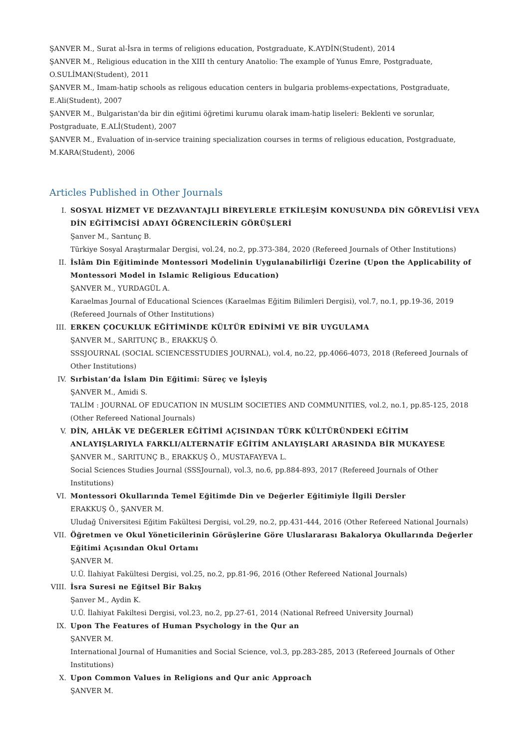ŞANVER M., Surat al-İsra in terms of religions education, Postgraduate, K.AYDİN(Student), 2014
ŞANVER M., Religious education in the XIII th century Anatolio: The example of Yunus Emre, Postgraduate, O.SULİMAN(Student), 2011
ŞANVER M., Imam-hatip schools as religous education centers in bulgaria problems-expectations, Postgraduate, E.Ali(Student), 2007
ŞANVER M., Bulgaristan'da bir din eğitimi öğretimi kurumu olarak imam-hatip liseleri: Beklenti ve sorunlar, Postgraduate, E.ALİ(Student), 2007
ŞANVER M., Evaluation of in-service training specialization courses in terms of religious education, Postgraduate, M.KARA(Student), 2006
Articles Published in Other Journals
I. SOSYAL HİZMET VE DEZAVANTAJLI BİREYLERLE ETKİLEŞİM KONUSUNDA DİN GÖREVLİSİ VEYA DİN EĞİTİMCİSİ ADAYI ÖĞRENCİLERİN GÖRÜŞLERİ
Şanver M., Sarıtunç B.
Türkiye Sosyal Araştırmalar Dergisi, vol.24, no.2, pp.373-384, 2020 (Refereed Journals of Other Institutions)
II. İslâm Din Eğitiminde Montessori Modelinin Uygulanabilirliği Üzerine (Upon the Applicability of Montessori Model in Islamic Religious Education)
ŞANVER M., YURDAGÜL A.
Karaelmas Journal of Educational Sciences (Karaelmas Eğitim Bilimleri Dergisi), vol.7, no.1, pp.19-36, 2019 (Refereed Journals of Other Institutions)
III. ERKEN ÇOCUKLUK EĞİTİMİNDE KÜLTÜR EDİNİMİ VE BİR UYGULAMA
ŞANVER M., SARITUNÇ B., ERAKKUŞ Ö.
SSSJOURNAL (SOCIAL SCIENCESSTUDIES JOURNAL), vol.4, no.22, pp.4066-4073, 2018 (Refereed Journals of Other Institutions)
IV. Sırbistan’da İslam Din Eğitimi: Süreç ve İşleyiş
ŞANVER M., Amidi S.
TALİM : JOURNAL OF EDUCATION IN MUSLIM SOCIETIES AND COMMUNITIES, vol.2, no.1, pp.85-125, 2018 (Other Refereed National Journals)
V. DİN, AHLÂK VE DEĞERLER EĞİTİMİ AÇISINDAN TÜRK KÜLTÜRÜNDEKİ EĞİTİM ANLAYIŞLARIYLA FARKLI/ALTERNATİF EĞİTİM ANLAYIŞLARI ARASINDA BİR MUKAYESE
ŞANVER M., SARITUNÇ B., ERAKKUŞ Ö., MUSTAFAYEVA L.
Social Sciences Studies Journal (SSSJournal), vol.3, no.6, pp.884-893, 2017 (Refereed Journals of Other Institutions)
VI. Montessori Okullarında Temel Eğitimde Din ve Değerler Eğitimiyle İlgili Dersler
ERAKKUŞ Ö., ŞANVER M.
Uludağ Üniversitesi Eğitim Fakültesi Dergisi, vol.29, no.2, pp.431-444, 2016 (Other Refereed National Journals)
VII. Öğretmen ve Okul Yöneticilerinin Görüşlerine Göre Uluslararası Bakalorya Okullarında Değerler Eğitimi Açısından Okul Ortamı
ŞANVER M.
U.Ü. İlahiyat Fakültesi Dergisi, vol.25, no.2, pp.81-96, 2016 (Other Refereed National Journals)
VIII. İsra Suresi ne Eğitsel Bir Bakış
Şanver M., Aydin K.
U.Ü. İlahiyat Fakiltesi Dergisi, vol.23, no.2, pp.27-61, 2014 (National Refreed University Journal)
IX. Upon The Features of Human Psychology in the Qur an
ŞANVER M.
International Journal of Humanities and Social Science, vol.3, pp.283-285, 2013 (Refereed Journals of Other Institutions)
X. Upon Common Values in Religions and Qur anic Approach
ŞANVER M.